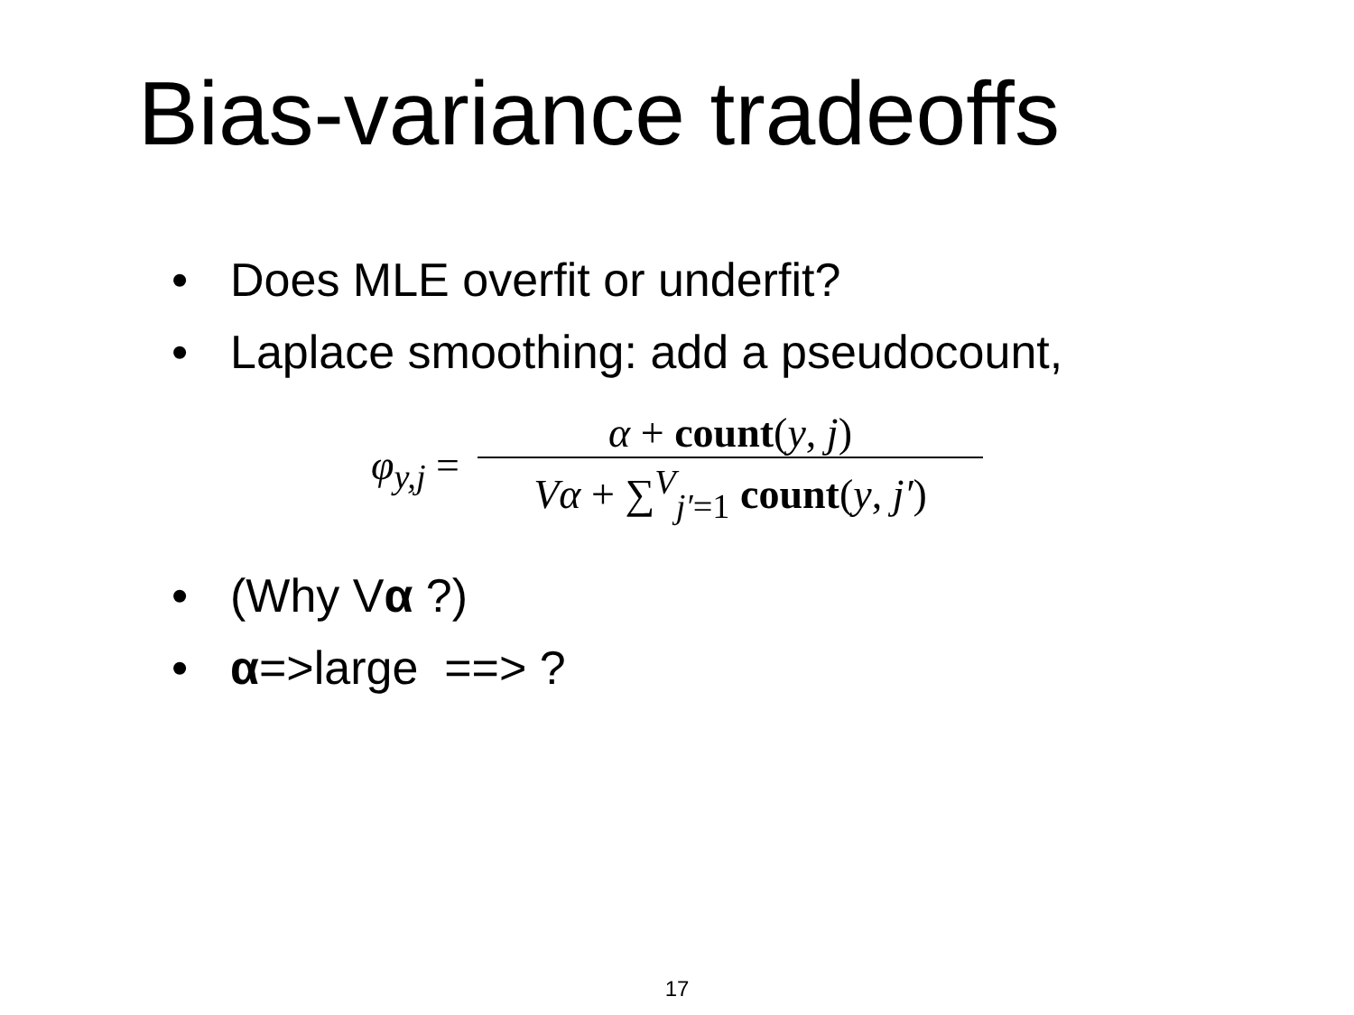Bias-variance tradeoffs
• Does MLE overfit or underfit?
• Laplace smoothing: add a pseudocount,
φ<sub>y,j</sub> = α + count(y, j) Vα + ∑<sup>V</sup><sub>j′=1</sub> count(y, j′)
• (Why Vα ?)
• α=>large ==> ?
17